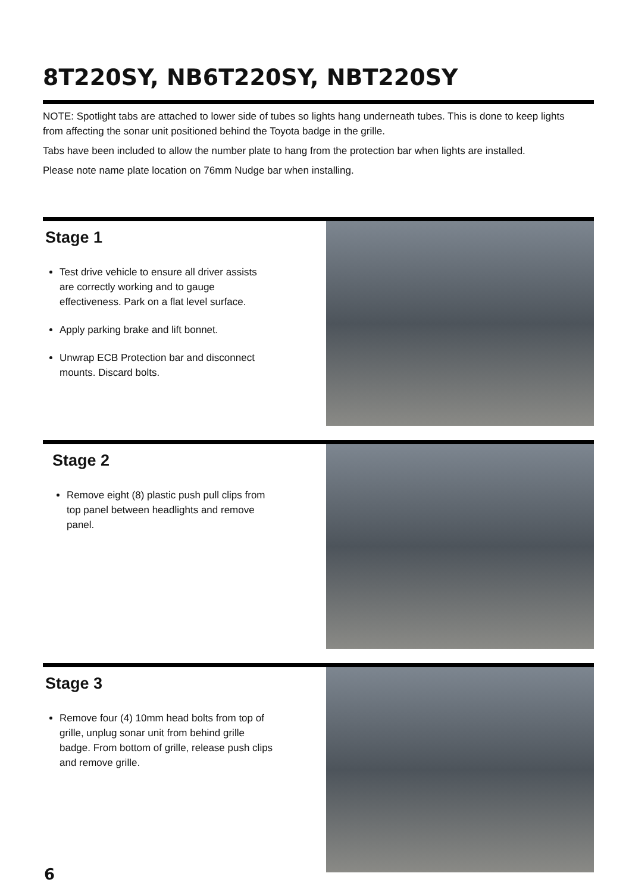8T220SY, NB6T220SY, NBT220SY
NOTE: Spotlight tabs are attached to lower side of tubes so lights hang underneath tubes. This is done to keep lights from affecting the sonar unit positioned behind the Toyota badge in the grille.
Tabs have been included to allow the number plate to hang from the protection bar when lights are installed.
Please note name plate location on 76mm Nudge bar when installing.
Stage 1
Test drive vehicle to ensure all driver assists are correctly working and to gauge effectiveness. Park on a flat level surface.
Apply parking brake and lift bonnet.
Unwrap ECB Protection bar and disconnect mounts. Discard bolts.
Stage 2
Remove eight (8) plastic push pull clips from top panel between headlights and remove panel.
Stage 3
Remove four (4) 10mm head bolts from top of grille, unplug sonar unit from behind grille badge. From bottom of grille, release push clips and remove grille.
6